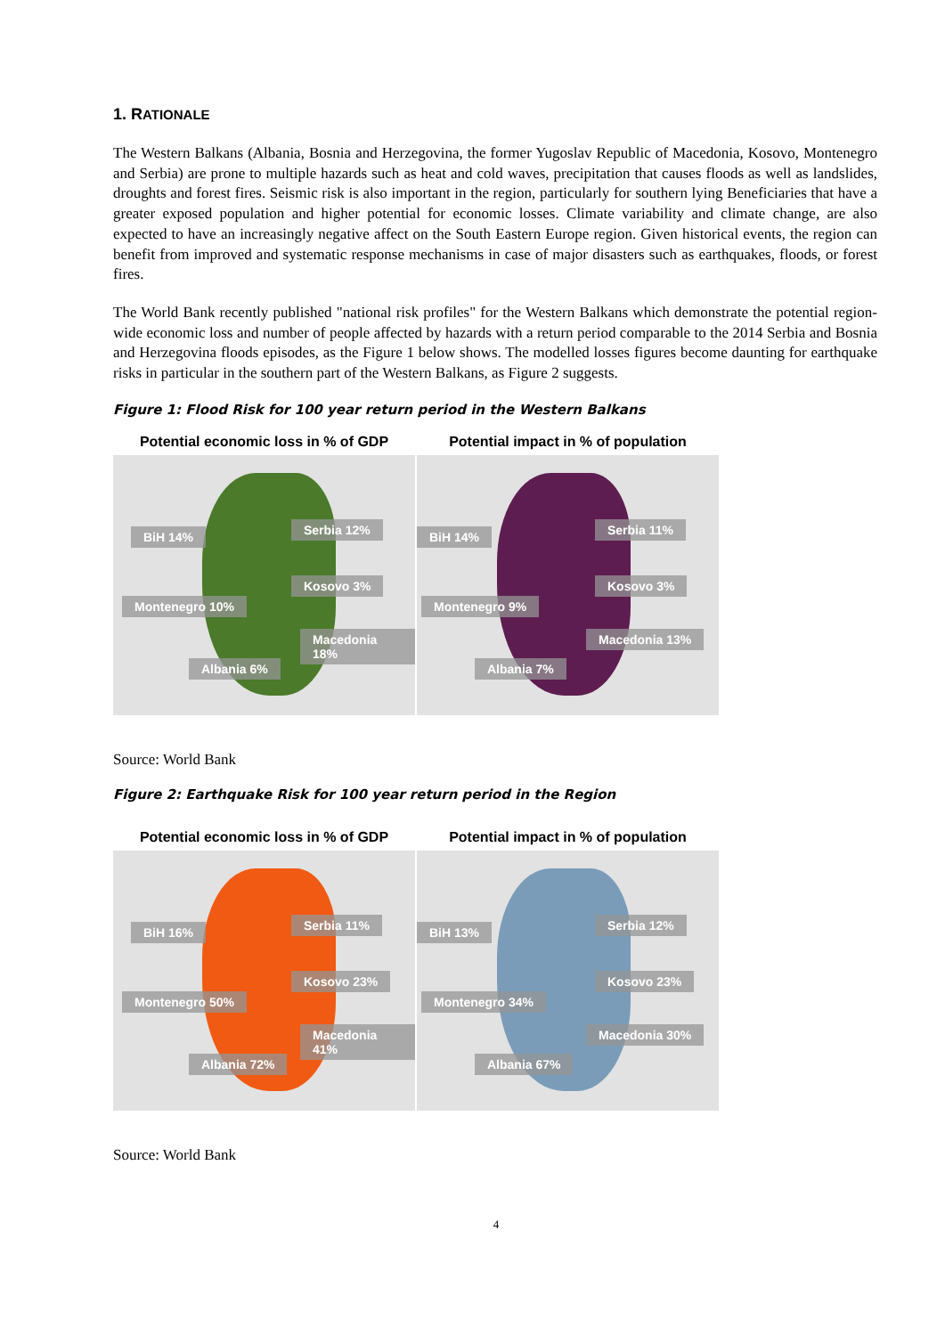1. RATIONALE
The Western Balkans (Albania, Bosnia and Herzegovina, the former Yugoslav Republic of Macedonia, Kosovo, Montenegro and Serbia) are prone to multiple hazards such as heat and cold waves, precipitation that causes floods as well as landslides, droughts and forest fires. Seismic risk is also important in the region, particularly for southern lying Beneficiaries that have a greater exposed population and higher potential for economic losses. Climate variability and climate change, are also expected to have an increasingly negative affect on the South Eastern Europe region. Given historical events, the region can benefit from improved and systematic response mechanisms in case of major disasters such as earthquakes, floods, or forest fires.
The World Bank recently published "national risk profiles" for the Western Balkans which demonstrate the potential region-wide economic loss and number of people affected by hazards with a return period comparable to the 2014 Serbia and Bosnia and Herzegovina floods episodes, as the Figure 1 below shows. The modelled losses figures become daunting for earthquake risks in particular in the southern part of the Western Balkans, as Figure 2 suggests.
Figure 1: Flood Risk for 100 year return period in the Western Balkans
Potential economic loss in % of GDP
BiH 14% Serbia 12%
Kosovo 3%
Montenegro 10%
Macedonia 18%
Albania 6%
Potential impact in % of population
BiH 14% Serbia 11%
Kosovo 3%
Montenegro 9%
Macedonia 13%
Albania 7%
Source: World Bank
Figure 2: Earthquake Risk for 100 year return period in the Region
Potential economic loss in % of GDP
BiH 16% Serbia 11%
Kosovo 23%
Montenegro 50%
Macedonia 41%
Albania 72%
Potential impact in % of population
BiH 13% Serbia 12%
Kosovo 23%
Montenegro 34%
Macedonia 30%
Albania 67%
Source: World Bank
4